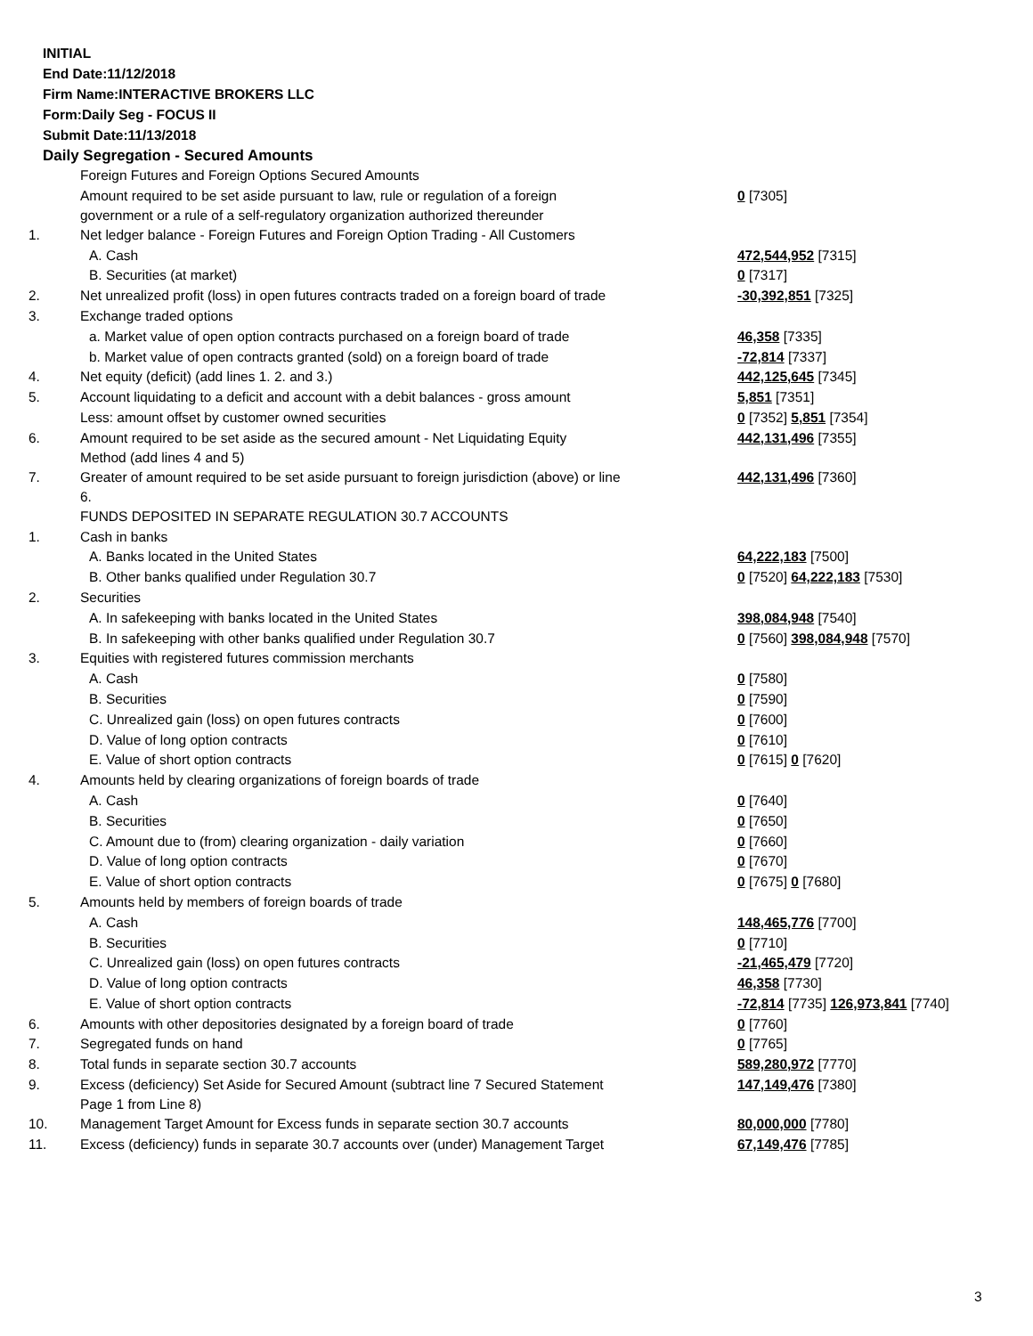INITIAL
End Date:11/12/2018
Firm Name:INTERACTIVE BROKERS LLC
Form:Daily Seg - FOCUS II
Submit Date:11/13/2018
Daily Segregation - Secured Amounts
| | Foreign Futures and Foreign Options Secured Amounts | |
| | Amount required to be set aside pursuant to law, rule or regulation of a foreign government or a rule of a self-regulatory organization authorized thereunder | 0 [7305] |
| 1. | Net ledger balance - Foreign Futures and Foreign Option Trading - All Customers | |
| | A. Cash | 472,544,952 [7315] |
| | B. Securities (at market) | 0 [7317] |
| 2. | Net unrealized profit (loss) in open futures contracts traded on a foreign board of trade | -30,392,851 [7325] |
| 3. | Exchange traded options | |
| | a. Market value of open option contracts purchased on a foreign board of trade | 46,358 [7335] |
| | b. Market value of open contracts granted (sold) on a foreign board of trade | -72,814 [7337] |
| 4. | Net equity (deficit) (add lines 1. 2. and 3.) | 442,125,645 [7345] |
| 5. | Account liquidating to a deficit and account with a debit balances - gross amount | 5,851 [7351] |
| | Less: amount offset by customer owned securities | 0 [7352] 5,851 [7354] |
| 6. | Amount required to be set aside as the secured amount - Net Liquidating Equity Method (add lines 4 and 5) | 442,131,496 [7355] |
| 7. | Greater of amount required to be set aside pursuant to foreign jurisdiction (above) or line 6. | 442,131,496 [7360] |
| | FUNDS DEPOSITED IN SEPARATE REGULATION 30.7 ACCOUNTS | |
| 1. | Cash in banks | |
| | A. Banks located in the United States | 64,222,183 [7500] |
| | B. Other banks qualified under Regulation 30.7 | 0 [7520] 64,222,183 [7530] |
| 2. | Securities | |
| | A. In safekeeping with banks located in the United States | 398,084,948 [7540] |
| | B. In safekeeping with other banks qualified under Regulation 30.7 | 0 [7560] 398,084,948 [7570] |
| 3. | Equities with registered futures commission merchants | |
| | A. Cash | 0 [7580] |
| | B. Securities | 0 [7590] |
| | C. Unrealized gain (loss) on open futures contracts | 0 [7600] |
| | D. Value of long option contracts | 0 [7610] |
| | E. Value of short option contracts | 0 [7615] 0 [7620] |
| 4. | Amounts held by clearing organizations of foreign boards of trade | |
| | A. Cash | 0 [7640] |
| | B. Securities | 0 [7650] |
| | C. Amount due to (from) clearing organization - daily variation | 0 [7660] |
| | D. Value of long option contracts | 0 [7670] |
| | E. Value of short option contracts | 0 [7675] 0 [7680] |
| 5. | Amounts held by members of foreign boards of trade | |
| | A. Cash | 148,465,776 [7700] |
| | B. Securities | 0 [7710] |
| | C. Unrealized gain (loss) on open futures contracts | -21,465,479 [7720] |
| | D. Value of long option contracts | 46,358 [7730] |
| | E. Value of short option contracts | -72,814 [7735] 126,973,841 [7740] |
| 6. | Amounts with other depositories designated by a foreign board of trade | 0 [7760] |
| 7. | Segregated funds on hand | 0 [7765] |
| 8. | Total funds in separate section 30.7 accounts | 589,280,972 [7770] |
| 9. | Excess (deficiency) Set Aside for Secured Amount (subtract line 7 Secured Statement Page 1 from Line 8) | 147,149,476 [7380] |
| 10. | Management Target Amount for Excess funds in separate section 30.7 accounts | 80,000,000 [7780] |
| 11. | Excess (deficiency) funds in separate 30.7 accounts over (under) Management Target | 67,149,476 [7785] |
3